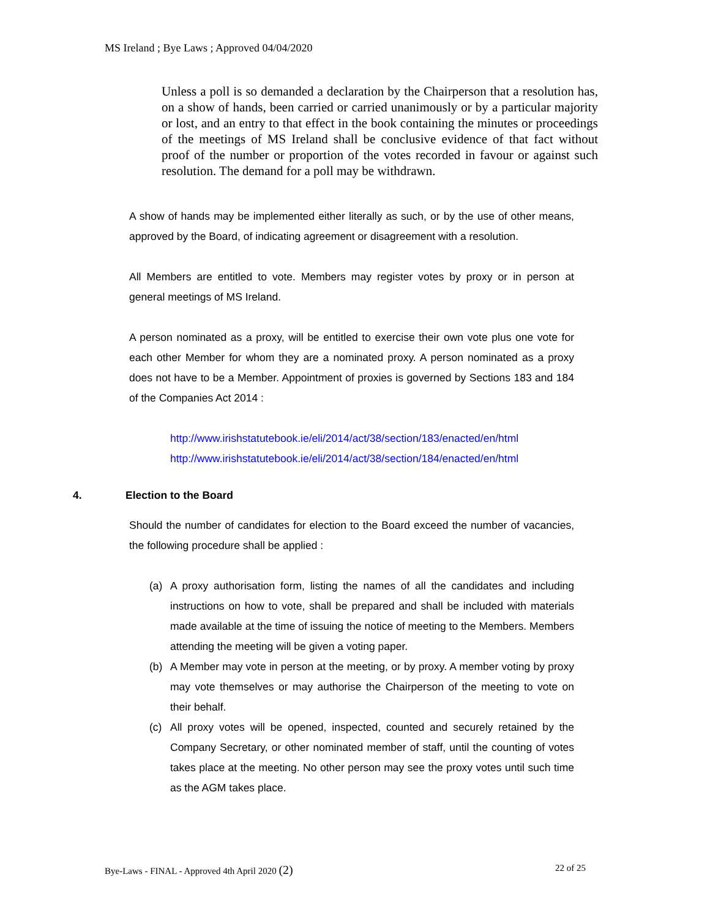MS Ireland ; Bye Laws ; Approved 04/04/2020
Unless a poll is so demanded a declaration by the Chairperson that a resolution has, on a show of hands, been carried or carried unanimously or by a particular majority or lost, and an entry to that effect in the book containing the minutes or proceedings of the meetings of MS Ireland shall be conclusive evidence of that fact without proof of the number or proportion of the votes recorded in favour or against such resolution. The demand for a poll may be withdrawn.
A show of hands may be implemented either literally as such, or by the use of other means, approved by the Board, of indicating agreement or disagreement with a resolution.
All Members are entitled to vote. Members may register votes by proxy or in person at general meetings of MS Ireland.
A person nominated as a proxy, will be entitled to exercise their own vote plus one vote for each other Member for whom they are a nominated proxy. A person nominated as a proxy does not have to be a Member. Appointment of proxies is governed by Sections 183 and 184 of the Companies Act 2014 :
http://www.irishstatutebook.ie/eli/2014/act/38/section/183/enacted/en/html
http://www.irishstatutebook.ie/eli/2014/act/38/section/184/enacted/en/html
4. Election to the Board
Should the number of candidates for election to the Board exceed the number of vacancies, the following procedure shall be applied :
(a) A proxy authorisation form, listing the names of all the candidates and including instructions on how to vote, shall be prepared and shall be included with materials made available at the time of issuing the notice of meeting to the Members. Members attending the meeting will be given a voting paper.
(b) A Member may vote in person at the meeting, or by proxy. A member voting by proxy may vote themselves or may authorise the Chairperson of the meeting to vote on their behalf.
(c) All proxy votes will be opened, inspected, counted and securely retained by the Company Secretary, or other nominated member of staff, until the counting of votes takes place at the meeting. No other person may see the proxy votes until such time as the AGM takes place.
Bye-Laws - FINAL - Approved 4th April 2020 (2) 22 of 25